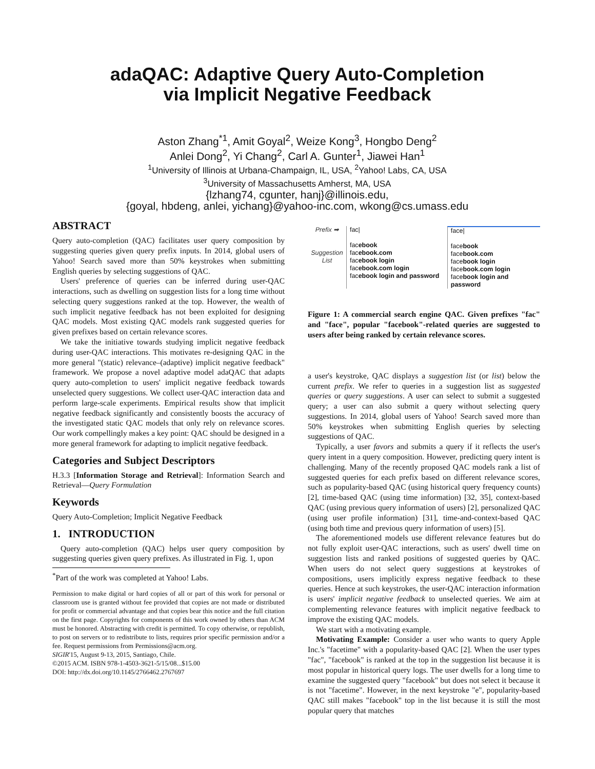adaQAC: Adaptive Query Auto-Completion
via Implicit Negative Feedback
Aston Zhang<sup>*1</sup>, Amit Goyal<sup>2</sup>, Weize Kong<sup>3</sup>, Hongbo Deng<sup>2</sup>
Anlei Dong<sup>2</sup>, Yi Chang<sup>2</sup>, Carl A. Gunter<sup>1</sup>, Jiawei Han<sup>1</sup>
<sup>1</sup> University of Illinois at Urbana-Champaign, IL, USA, <sup>2</sup>Yahoo! Labs, CA, USA
<sup>3</sup> University of Massachusetts Amherst, MA, USA
{lzhang74, cgunter, hanj}@illinois.edu,
{goyal, hbdeng, anlei, yichang}@yahoo-inc.com, wkong@cs.umass.edu
ABSTRACT
Query auto-completion (QAC) facilitates user query composition by suggesting queries given query prefix inputs. In 2014, global users of Yahoo! Search saved more than 50% keystrokes when submitting English queries by selecting suggestions of QAC.
Users' preference of queries can be inferred during user-QAC interactions, such as dwelling on suggestion lists for a long time without selecting query suggestions ranked at the top. However, the wealth of such implicit negative feedback has not been exploited for designing QAC models. Most existing QAC models rank suggested queries for given prefixes based on certain relevance scores.
We take the initiative towards studying implicit negative feedback during user-QAC interactions. This motivates re-designing QAC in the more general "(static) relevance–(adaptive) implicit negative feedback" framework. We propose a novel adaptive model adaQAC that adapts query auto-completion to users' implicit negative feedback towards unselected query suggestions. We collect user-QAC interaction data and perform large-scale experiments. Empirical results show that implicit negative feedback significantly and consistently boosts the accuracy of the investigated static QAC models that only rely on relevance scores. Our work compellingly makes a key point: QAC should be designed in a more general framework for adapting to implicit negative feedback.
Categories and Subject Descriptors
H.3.3 [Information Storage and Retrieval]: Information Search and Retrieval—Query Formulation
Keywords
Query Auto-Completion; Implicit Negative Feedback
1. INTRODUCTION
Query auto-completion (QAC) helps user query composition by suggesting queries given query prefixes. As illustrated in Fig. 1, upon
<sup>*</sup> Part of the work was completed at Yahoo! Labs.
Permission to make digital or hard copies of all or part of this work for personal or classroom use is granted without fee provided that copies are not made or distributed for profit or commercial advantage and that copies bear this notice and the full citation on the first page. Copyrights for components of this work owned by others than ACM must be honored. Abstracting with credit is permitted. To copy otherwise, or republish, to post on servers or to redistribute to lists, requires prior specific permission and/or a fee. Request permissions from Permissions@acm.org.
SIGIR'15, August 9-13, 2015, Santiago, Chile.
©2015 ACM. ISBN 978-1-4503-3621-5/15/08...$15.00
DOI: http://dx.doi.org/10.1145/2766462.2767697
Prefix ➡
Suggestion
List
fac|
facebook
facebook.com
facebook login
facebook.com login
facebook login and password
face|
facebook
facebook.com
facebook login
facebook.com login
facebook login and password
Figure 1: A commercial search engine QAC. Given prefixes "fac" and "face", popular "facebook"-related queries are suggested to users after being ranked by certain relevance scores.
a user's keystroke, QAC displays a suggestion list (or list) below the current prefix. We refer to queries in a suggestion list as suggested queries or query suggestions. A user can select to submit a suggested query; a user can also submit a query without selecting query suggestions. In 2014, global users of Yahoo! Search saved more than 50% keystrokes when submitting English queries by selecting suggestions of QAC.
Typically, a user favors and submits a query if it reflects the user's query intent in a query composition. However, predicting query intent is challenging. Many of the recently proposed QAC models rank a list of suggested queries for each prefix based on different relevance scores, such as popularity-based QAC (using historical query frequency counts) [2], time-based QAC (using time information) [32, 35], context-based QAC (using previous query information of users) [2], personalized QAC (using user profile information) [31], time-and-context-based QAC (using both time and previous query information of users) [5].
The aforementioned models use different relevance features but do not fully exploit user-QAC interactions, such as users' dwell time on suggestion lists and ranked positions of suggested queries by QAC. When users do not select query suggestions at keystrokes of compositions, users implicitly express negative feedback to these queries. Hence at such keystrokes, the user-QAC interaction information is users' implicit negative feedback to unselected queries. We aim at complementing relevance features with implicit negative feedback to improve the existing QAC models.
We start with a motivating example.
Motivating Example: Consider a user who wants to query Apple Inc.'s "facetime" with a popularity-based QAC [2]. When the user types "fac", "facebook" is ranked at the top in the suggestion list because it is most popular in historical query logs. The user dwells for a long time to examine the suggested query "facebook" but does not select it because it is not "facetime". However, in the next keystroke "e", popularity-based QAC still makes "facebook" top in the list because it is still the most popular query that matches